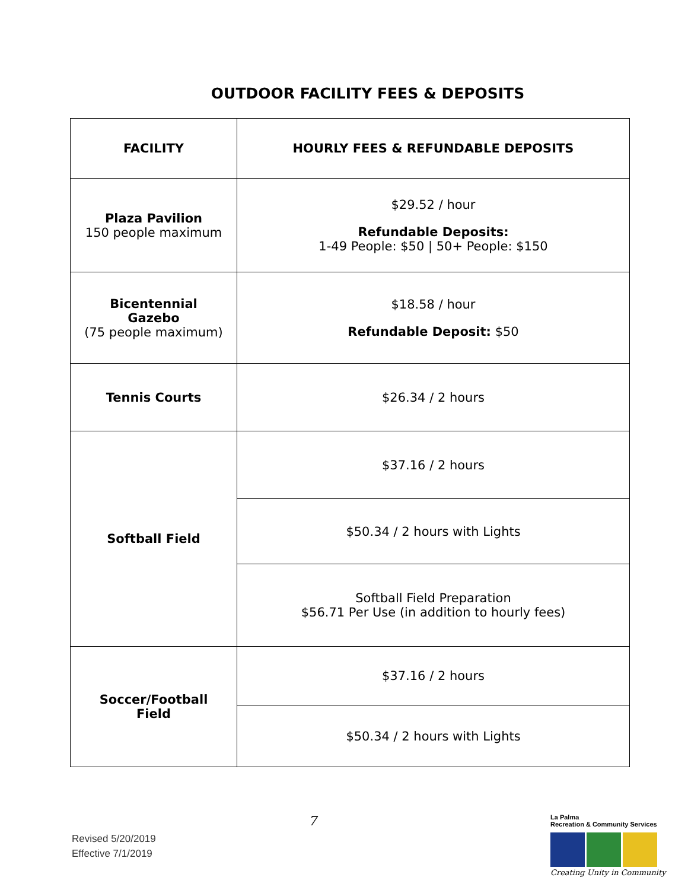OUTDOOR FACILITY FEES & DEPOSITS
| FACILITY | HOURLY FEES & REFUNDABLE DEPOSITS |
| --- | --- |
| Plaza Pavilion 150 people maximum | $29.52 / hour Refundable Deposits: 1-49 People: $50 / 50+ People: $150 |
| Bicentennial Gazebo (75 people maximum) | $18.58 / hour Refundable Deposit: $50 |
| Tennis Courts | $26.34 / 2 hours |
| Softball Field | $37.16 / 2 hours |
| | $50.34 / 2 hours with Lights |
| | Softball Field Preparation $56.71 Per Use (in addition to hourly fees) |
| Soccer/Football Field | $37.16 / 2 hours |
| | $50.34 / 2 hours with Lights |
Revised 5/20/2019
Effective 7/1/2019
7
La Palma
Recreation & Community Services
Creating Unity in Community